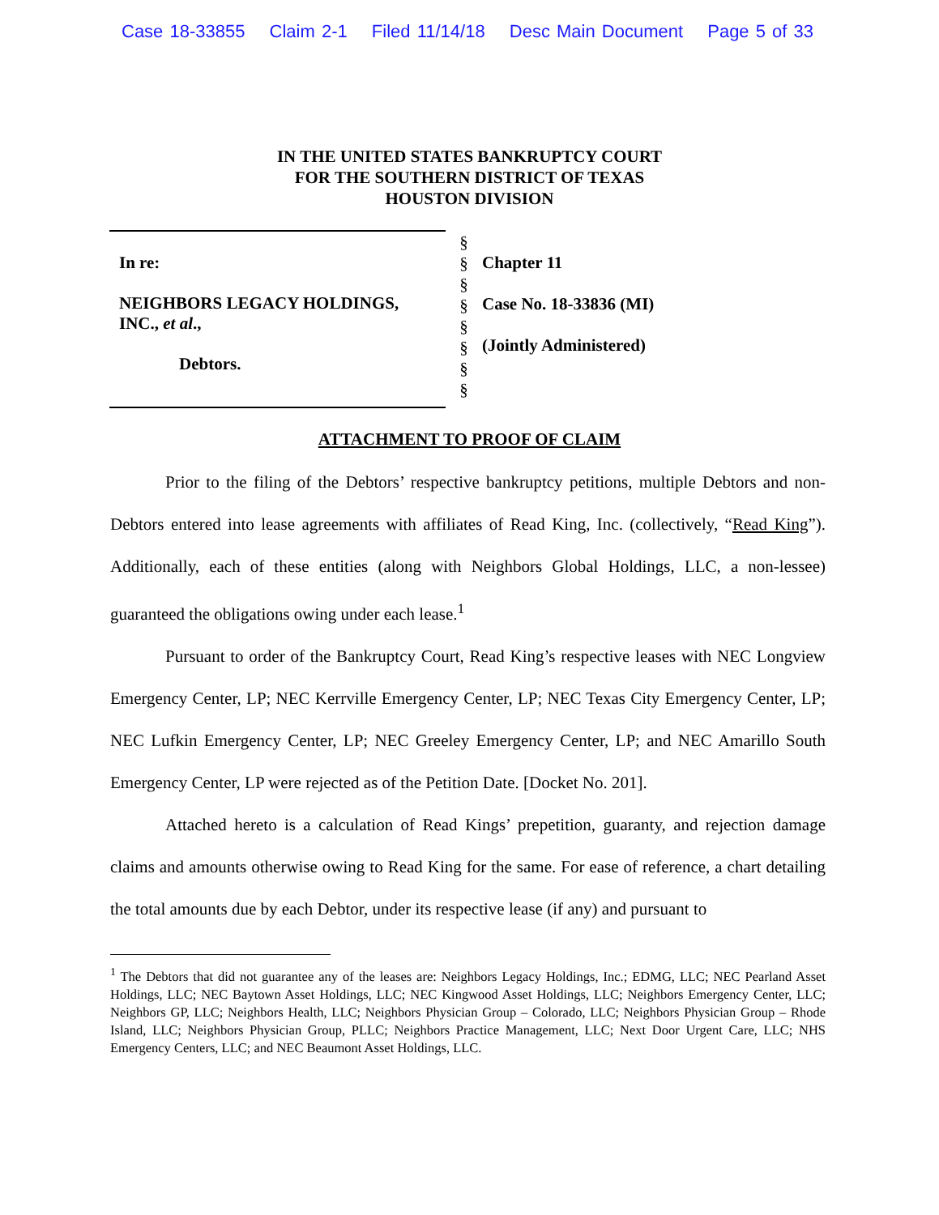Case 18-33855 Claim 2-1 Filed 11/14/18 Desc Main Document Page 5 of 33
IN THE UNITED STATES BANKRUPTCY COURT
FOR THE SOUTHERN DISTRICT OF TEXAS
HOUSTON DIVISION
In re:
NEIGHBORS LEGACY HOLDINGS,
INC., et al.,
Debtors.
§
§
§
§
§
§
§
§
Chapter 11
Case No. 18-33836 (MI)
(Jointly Administered)
ATTACHMENT TO PROOF OF CLAIM
Prior to the filing of the Debtors’ respective bankruptcy petitions, multiple Debtors and non-Debtors entered into lease agreements with affiliates of Read King, Inc. (collectively, “Read King”). Additionally, each of these entities (along with Neighbors Global Holdings, LLC, a non-lessee) guaranteed the obligations owing under each lease.<sup>1</sup>
Pursuant to order of the Bankruptcy Court, Read King’s respective leases with NEC Longview Emergency Center, LP; NEC Kerrville Emergency Center, LP; NEC Texas City Emergency Center, LP; NEC Lufkin Emergency Center, LP; NEC Greeley Emergency Center, LP; and NEC Amarillo South Emergency Center, LP were rejected as of the Petition Date. [Docket No. 201].
Attached hereto is a calculation of Read Kings’ prepetition, guaranty, and rejection damage claims and amounts otherwise owing to Read King for the same. For ease of reference, a chart detailing the total amounts due by each Debtor, under its respective lease (if any) and pursuant to
<sup>1</sup> The Debtors that did not guarantee any of the leases are: Neighbors Legacy Holdings, Inc.; EDMG, LLC; NEC Pearland Asset Holdings, LLC; NEC Baytown Asset Holdings, LLC; NEC Kingwood Asset Holdings, LLC; Neighbors Emergency Center, LLC; Neighbors GP, LLC; Neighbors Health, LLC; Neighbors Physician Group – Colorado, LLC; Neighbors Physician Group – Rhode Island, LLC; Neighbors Physician Group, PLLC; Neighbors Practice Management, LLC; Next Door Urgent Care, LLC; NHS Emergency Centers, LLC; and NEC Beaumont Asset Holdings, LLC.